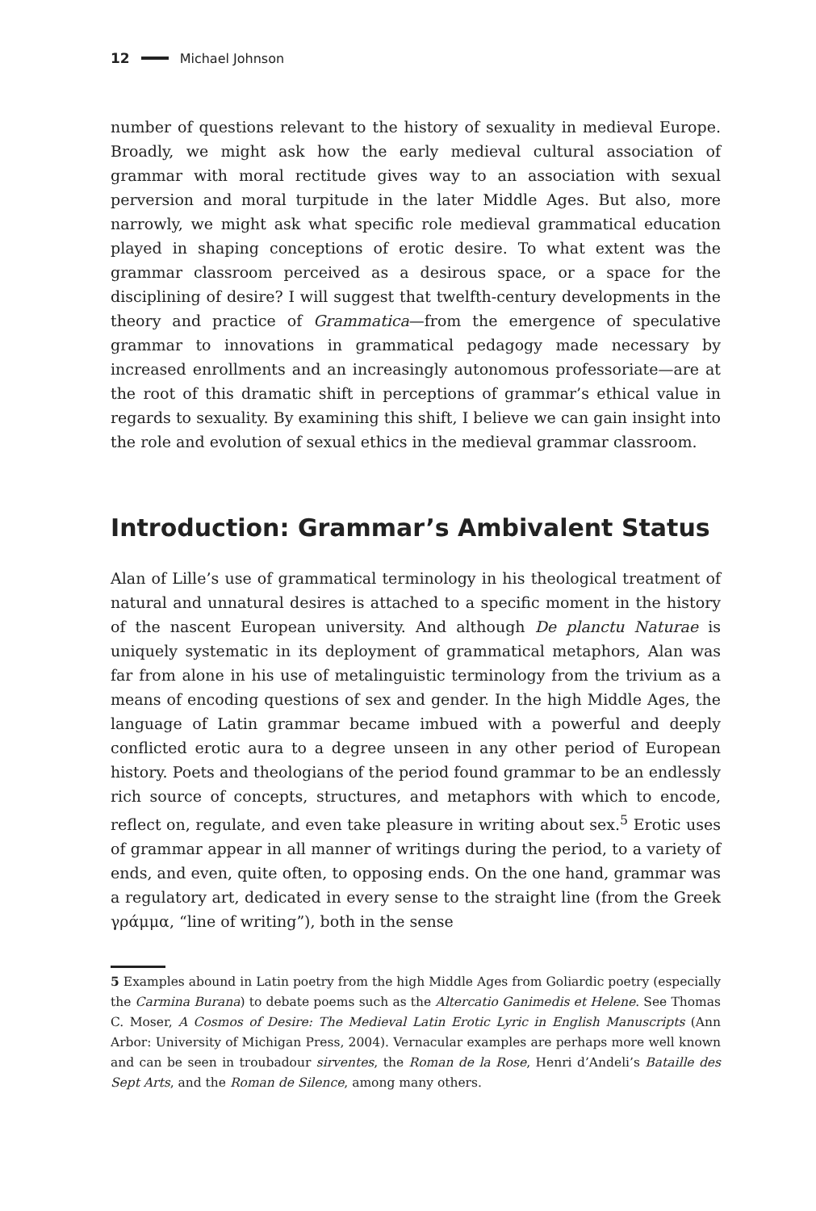12 Michael Johnson
number of questions relevant to the history of sexuality in medieval Europe. Broadly, we might ask how the early medieval cultural association of grammar with moral rectitude gives way to an association with sexual perversion and moral turpitude in the later Middle Ages. But also, more narrowly, we might ask what specific role medieval grammatical education played in shaping conceptions of erotic desire. To what extent was the grammar classroom perceived as a desirous space, or a space for the disciplining of desire? I will suggest that twelfth-century developments in the theory and practice of Grammatica—from the emergence of speculative grammar to innovations in grammatical pedagogy made necessary by increased enrollments and an increasingly autonomous professoriate—are at the root of this dramatic shift in perceptions of grammar’s ethical value in regards to sexuality. By examining this shift, I believe we can gain insight into the role and evolution of sexual ethics in the medieval grammar classroom.
Introduction: Grammar’s Ambivalent Status
Alan of Lille’s use of grammatical terminology in his theological treatment of natural and unnatural desires is attached to a specific moment in the history of the nascent European university. And although De planctu Naturae is uniquely systematic in its deployment of grammatical metaphors, Alan was far from alone in his use of metalinguistic terminology from the trivium as a means of encoding questions of sex and gender. In the high Middle Ages, the language of Latin grammar became imbued with a powerful and deeply conflicted erotic aura to a degree unseen in any other period of European history. Poets and theologians of the period found grammar to be an endlessly rich source of concepts, structures, and metaphors with which to encode, reflect on, regulate, and even take pleasure in writing about sex.<sup>5</sup> Erotic uses of grammar appear in all manner of writings during the period, to a variety of ends, and even, quite often, to opposing ends. On the one hand, grammar was a regulatory art, dedicated in every sense to the straight line (from the Greek γράμμα, “line of writing”), both in the sense
5 Examples abound in Latin poetry from the high Middle Ages from Goliardic poetry (especially the Carmina Burana) to debate poems such as the Altercatio Ganimedis et Helene. See Thomas C. Moser, A Cosmos of Desire: The Medieval Latin Erotic Lyric in English Manuscripts (Ann Arbor: University of Michigan Press, 2004). Vernacular examples are perhaps more well known and can be seen in troubadour sirventes, the Roman de la Rose, Henri d’Andeli’s Bataille des Sept Arts, and the Roman de Silence, among many others.